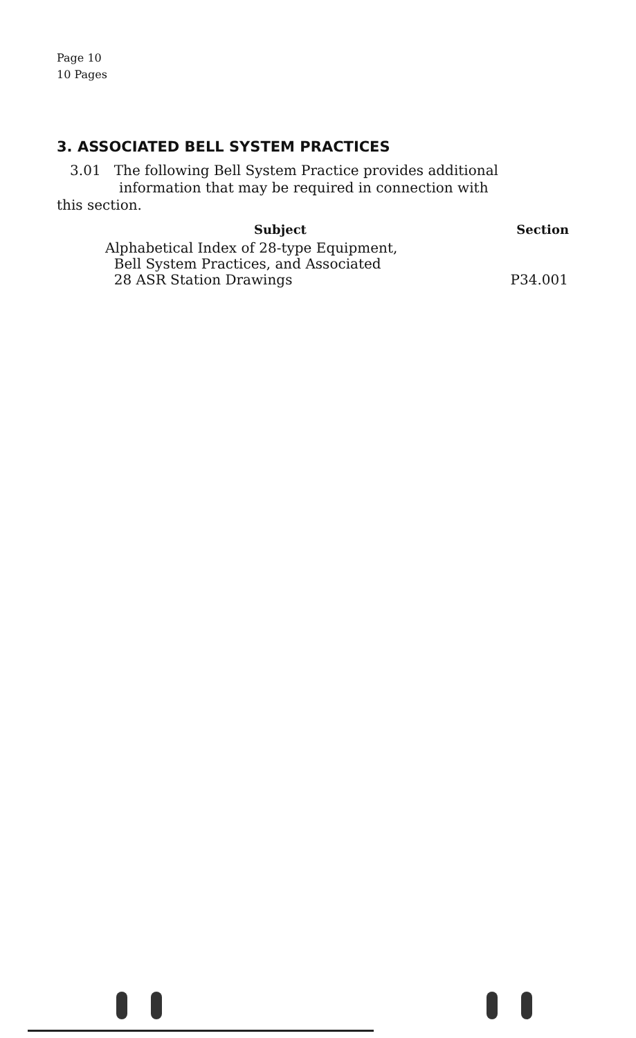Page 10
10 Pages
3. ASSOCIATED BELL SYSTEM PRACTICES
3.01 The following Bell System Practice provides additional
information that may be required in connection with
this section.
| Subject | Section |
| --- | --- |
| Alphabetical Index of 28-type Equipment, Bell System Practices, and Associated 28 ASR Station Drawings | P34.001 |